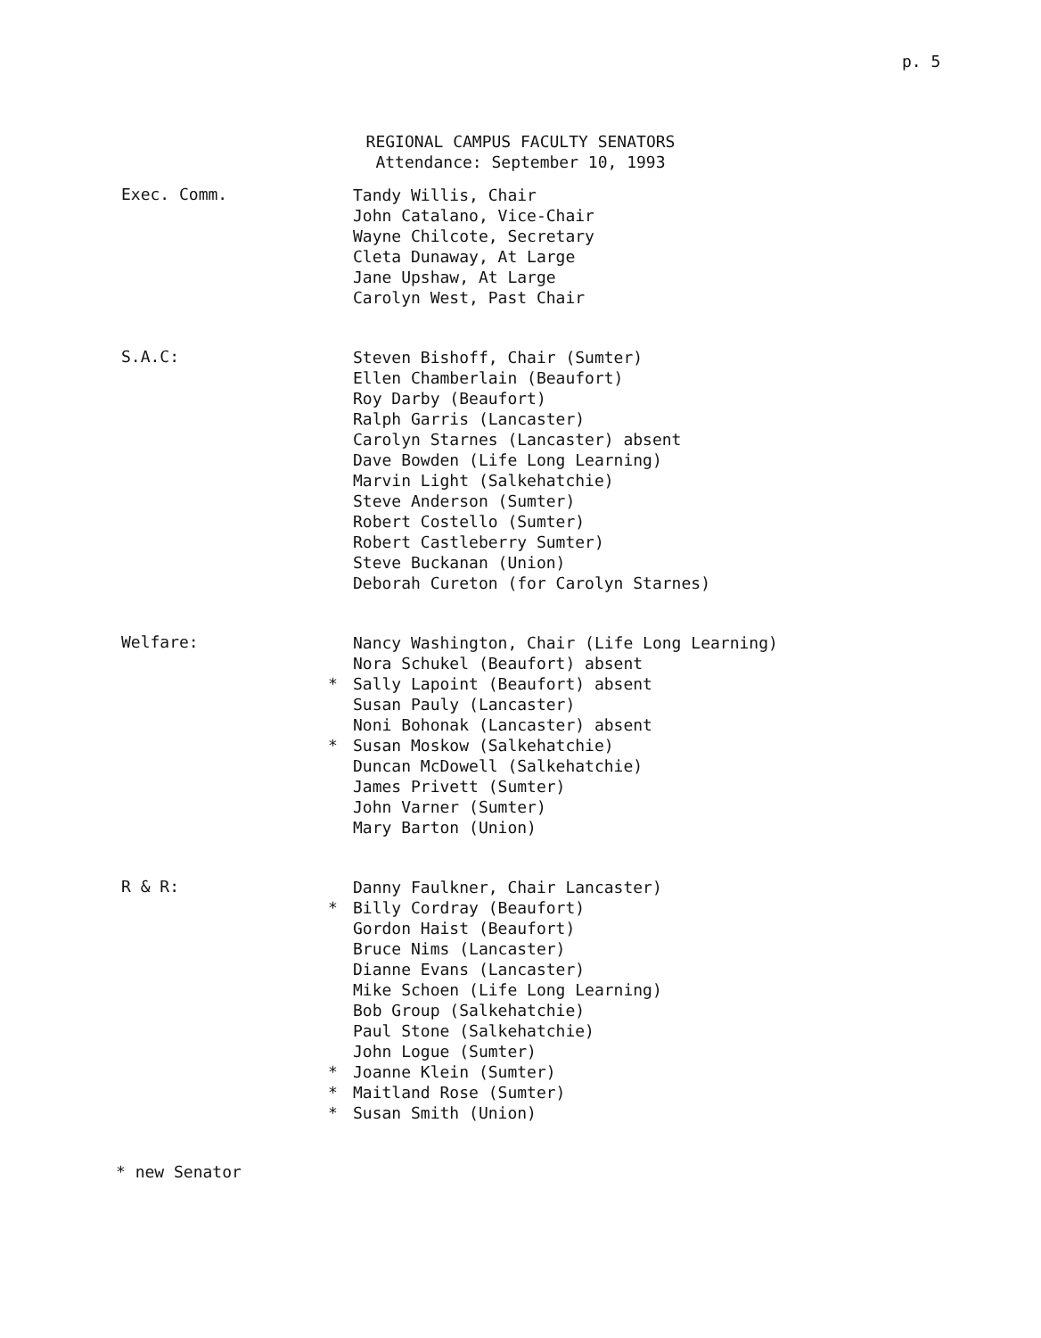p. 5
REGIONAL CAMPUS FACULTY SENATORS
Attendance: September 10, 1993
Exec. Comm.
Tandy Willis, Chair
John Catalano, Vice-Chair
Wayne Chilcote, Secretary
Cleta Dunaway, At Large
Jane Upshaw, At Large
Carolyn West, Past Chair
S.A.C:
Steven Bishoff, Chair (Sumter)
Ellen Chamberlain (Beaufort)
Roy Darby (Beaufort)
Ralph Garris (Lancaster)
Carolyn Starnes (Lancaster) absent
Dave Bowden (Life Long Learning)
Marvin Light (Salkehatchie)
Steve Anderson (Sumter)
Robert Costello (Sumter)
Robert Castleberry Sumter)
Steve Buckanan (Union)
Deborah Cureton (for Carolyn Starnes)
Welfare:
Nancy Washington, Chair (Life Long Learning)
Nora Schukel (Beaufort) absent
* Sally Lapoint (Beaufort) absent
Susan Pauly (Lancaster)
Noni Bohonak (Lancaster) absent
* Susan Moskow (Salkehatchie)
Duncan McDowell (Salkehatchie)
James Privett (Sumter)
John Varner (Sumter)
Mary Barton (Union)
R & R:
Danny Faulkner, Chair Lancaster)
* Billy Cordray (Beaufort)
Gordon Haist (Beaufort)
Bruce Nims (Lancaster)
Dianne Evans (Lancaster)
Mike Schoen (Life Long Learning)
Bob Group (Salkehatchie)
Paul Stone (Salkehatchie)
John Logue (Sumter)
* Joanne Klein (Sumter)
* Maitland Rose (Sumter)
* Susan Smith (Union)
* new Senator